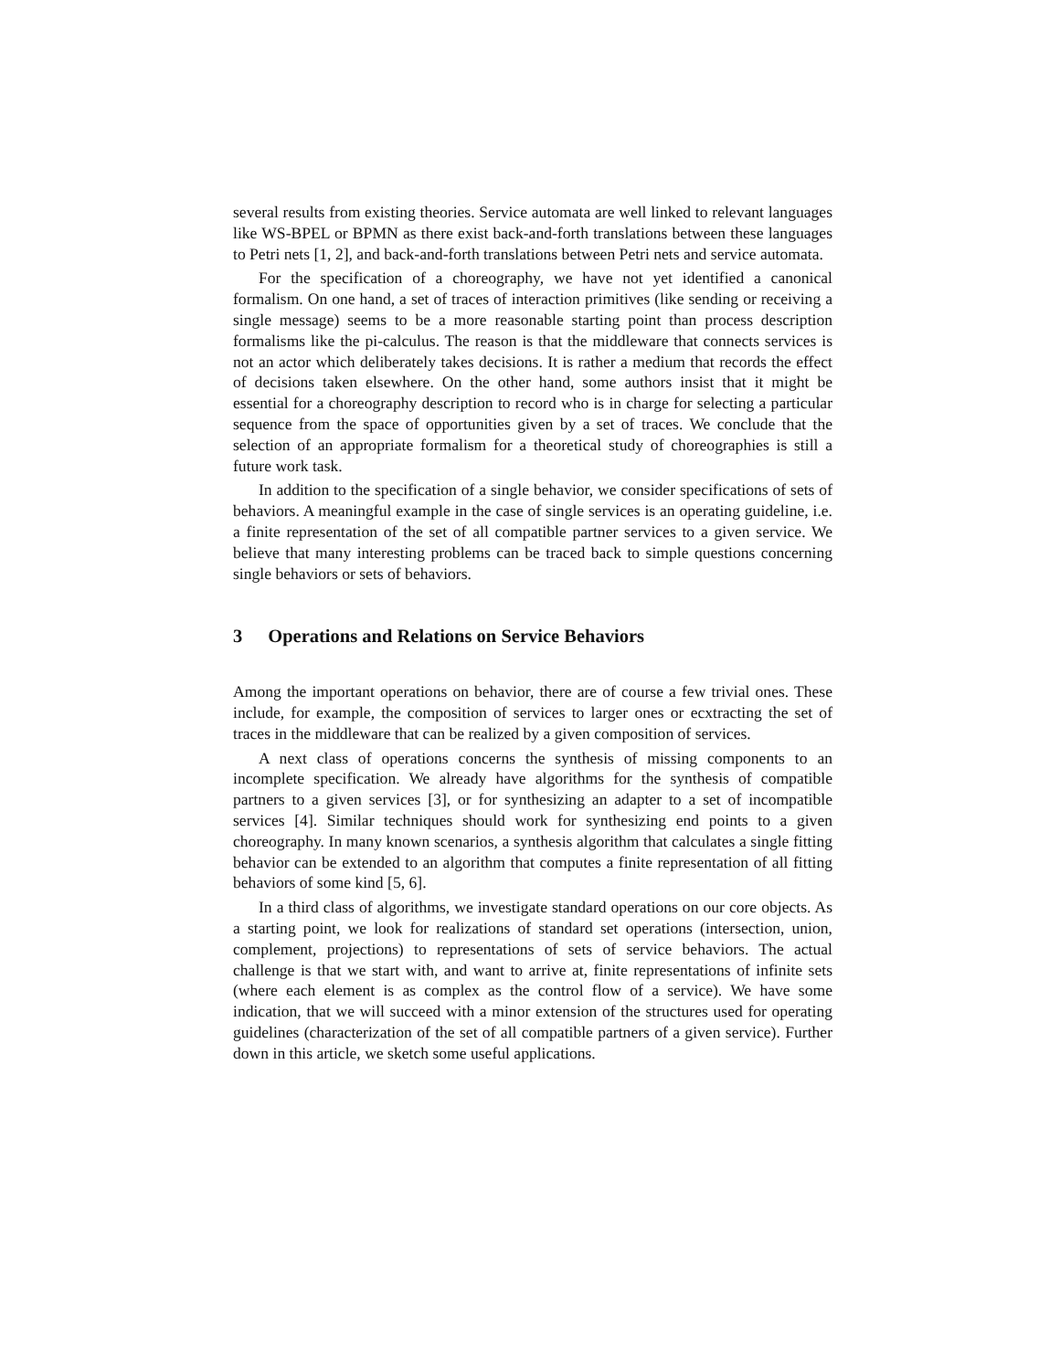several results from existing theories. Service automata are well linked to relevant languages like WS-BPEL or BPMN as there exist back-and-forth translations between these languages to Petri nets [1, 2], and back-and-forth translations between Petri nets and service automata.
For the specification of a choreography, we have not yet identified a canonical formalism. On one hand, a set of traces of interaction primitives (like sending or receiving a single message) seems to be a more reasonable starting point than process description formalisms like the pi-calculus. The reason is that the middleware that connects services is not an actor which deliberately takes decisions. It is rather a medium that records the effect of decisions taken elsewhere. On the other hand, some authors insist that it might be essential for a choreography description to record who is in charge for selecting a particular sequence from the space of opportunities given by a set of traces. We conclude that the selection of an appropriate formalism for a theoretical study of choreographies is still a future work task.
In addition to the specification of a single behavior, we consider specifications of sets of behaviors. A meaningful example in the case of single services is an operating guideline, i.e. a finite representation of the set of all compatible partner services to a given service. We believe that many interesting problems can be traced back to simple questions concerning single behaviors or sets of behaviors.
3 Operations and Relations on Service Behaviors
Among the important operations on behavior, there are of course a few trivial ones. These include, for example, the composition of services to larger ones or ecxtracting the set of traces in the middleware that can be realized by a given composition of services.
A next class of operations concerns the synthesis of missing components to an incomplete specification. We already have algorithms for the synthesis of compatible partners to a given services [3], or for synthesizing an adapter to a set of incompatible services [4]. Similar techniques should work for synthesizing end points to a given choreography. In many known scenarios, a synthesis algorithm that calculates a single fitting behavior can be extended to an algorithm that computes a finite representation of all fitting behaviors of some kind [5, 6].
In a third class of algorithms, we investigate standard operations on our core objects. As a starting point, we look for realizations of standard set operations (intersection, union, complement, projections) to representations of sets of service behaviors. The actual challenge is that we start with, and want to arrive at, finite representations of infinite sets (where each element is as complex as the control flow of a service). We have some indication, that we will succeed with a minor extension of the structures used for operating guidelines (characterization of the set of all compatible partners of a given service). Further down in this article, we sketch some useful applications.